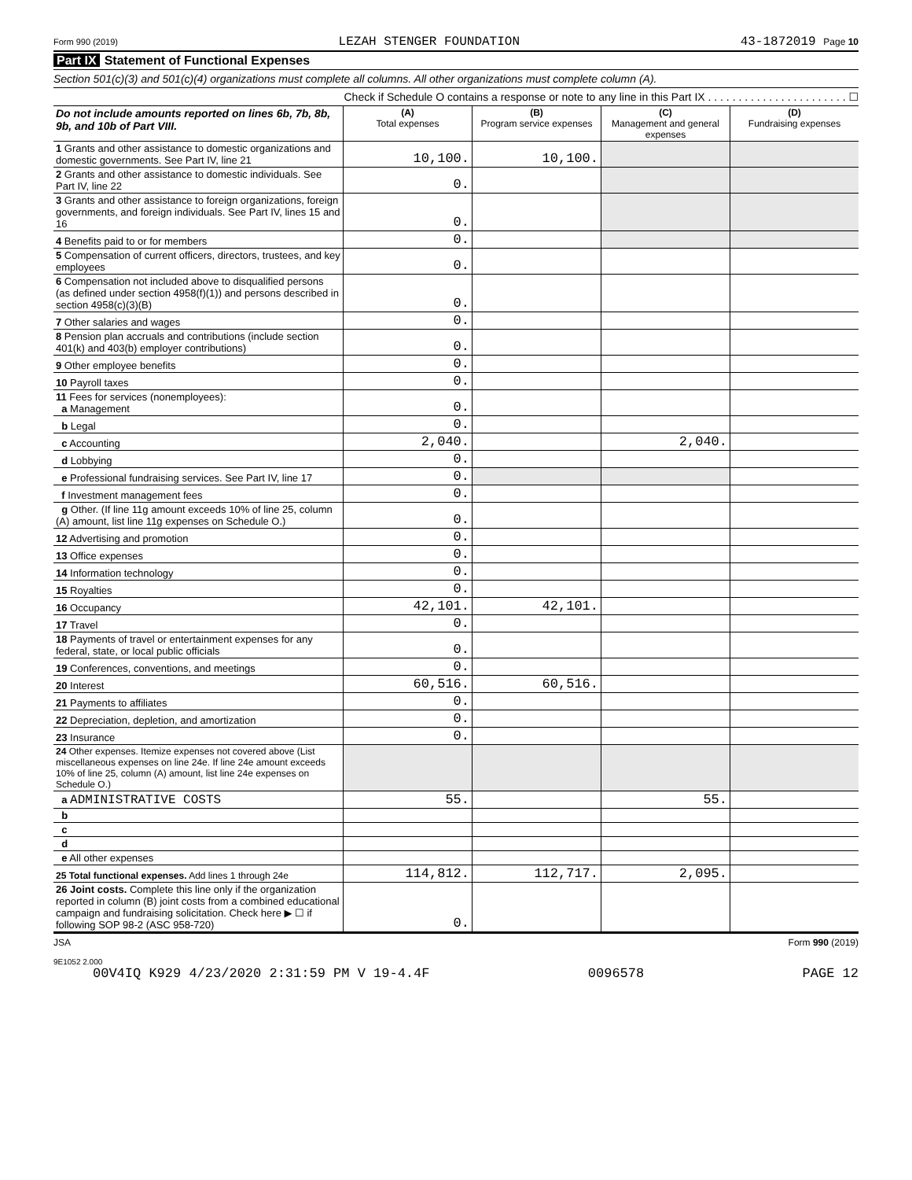Form 990 (2019) LEZAH STENGER FOUNDATION 43-1872019 Page 10
Part IX Statement of Functional Expenses
Section 501(c)(3) and 501(c)(4) organizations must complete all columns. All other organizations must complete column (A).
Check if Schedule O contains a response or note to any line in this Part IX . . . . . . . . . . . . . . . . . . . . . . . ☐
| Do not include amounts reported on lines 6b, 7b, 8b, 9b, and 10b of Part VIII. | (A) Total expenses | (B) Program service expenses | (C) Management and general expenses | (D) Fundraising expenses |
| --- | --- | --- | --- | --- |
| 1 Grants and other assistance to domestic organizations and domestic governments. See Part IV, line 21 | 10,100. | 10,100. | | |
| 2 Grants and other assistance to domestic individuals. See Part IV, line 22 | 0. | | | |
| 3 Grants and other assistance to foreign organizations, foreign governments, and foreign individuals. See Part IV, lines 15 and 16 | 0. | | | |
| 4 Benefits paid to or for members | 0. | | | |
| 5 Compensation of current officers, directors, trustees, and key employees | 0. | | | |
| 6 Compensation not included above to disqualified persons (as defined under section 4958(f)(1)) and persons described in section 4958(c)(3)(B) | 0. | | | |
| 7 Other salaries and wages | 0. | | | |
| 8 Pension plan accruals and contributions (include section 401(k) and 403(b) employer contributions) | 0. | | | |
| 9 Other employee benefits | 0. | | | |
| 10 Payroll taxes | 0. | | | |
| 11 Fees for services (nonemployees): a Management | 0. | | | |
| b Legal | 0. | | | |
| c Accounting | 2,040. | | 2,040. | |
| d Lobbying | 0. | | | |
| e Professional fundraising services. See Part IV, line 17 | 0. | | | |
| f Investment management fees | 0. | | | |
| g Other. (If line 11g amount exceeds 10% of line 25, column (A) amount, list line 11g expenses on Schedule O.) | 0. | | | |
| 12 Advertising and promotion | 0. | | | |
| 13 Office expenses | 0. | | | |
| 14 Information technology | 0. | | | |
| 15 Royalties | 0. | | | |
| 16 Occupancy | 42,101. | 42,101. | | |
| 17 Travel | 0. | | | |
| 18 Payments of travel or entertainment expenses for any federal, state, or local public officials | 0. | | | |
| 19 Conferences, conventions, and meetings | 0. | | | |
| 20 Interest | 60,516. | 60,516. | | |
| 21 Payments to affiliates | 0. | | | |
| 22 Depreciation, depletion, and amortization | 0. | | | |
| 23 Insurance | 0. | | | |
| 24 Other expenses. Itemize expenses not covered above (List miscellaneous expenses on line 24e. If line 24e amount exceeds 10% of line 25, column (A) amount, list line 24e expenses on Schedule O.) | | | | |
| a ADMINISTRATIVE COSTS | 55. | | 55. | |
| b | | | | |
| c | | | | |
| d | | | | |
| e All other expenses | | | | |
| 25 Total functional expenses. Add lines 1 through 24e | 114,812. | 112,717. | 2,095. | |
| 26 Joint costs. Complete this line only if the organization reported in column (B) joint costs from a combined educational campaign and fundraising solicitation. Check here ▶ ☐ if following SOP 98-2 (ASC 958-720) | 0. | | | |
JSA Form 990 (2019)
9E1052 2.000
00V4IQ K929 4/23/2020 2:31:59 PM V 19-4.4F 0096578 PAGE 12